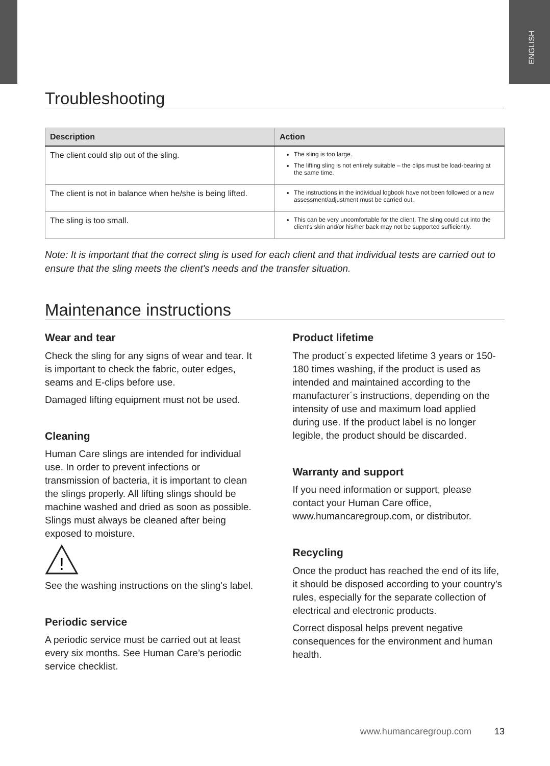ENGLISH
Troubleshooting
| Description | Action |
| --- | --- |
| The client could slip out of the sling. | The sling is too large. The lifting sling is not entirely suitable – the clips must be load-bearing at the same time. |
| The client is not in balance when he/she is being lifted. | The instructions in the individual logbook have not been followed or a new assessment/adjustment must be carried out. |
| The sling is too small. | This can be very uncomfortable for the client. The sling could cut into the client's skin and/or his/her back may not be supported sufficiently. |
Note: It is important that the correct sling is used for each client and that individual tests are carried out to ensure that the sling meets the client's needs and the transfer situation.
Maintenance instructions
Wear and tear
Check the sling for any signs of wear and tear. It is important to check the fabric, outer edges, seams and E-clips before use.
Damaged lifting equipment must not be used.
Cleaning
Human Care slings are intended for individual use. In order to prevent infections or transmission of bacteria, it is important to clean the slings properly. All lifting slings should be machine washed and dried as soon as possible. Slings must always be cleaned after being exposed to moisture.
!
See the washing instructions on the sling's label.
Periodic service
A periodic service must be carried out at least every six months. See Human Care’s periodic service checklist.
Product lifetime
The product´s expected lifetime 3 years or 150-180 times washing, if the product is used as intended and maintained according to the manufacturer´s instructions, depending on the intensity of use and maximum load applied during use. If the product label is no longer legible, the product should be discarded.
Warranty and support
If you need information or support, please contact your Human Care office, www.humancaregroup.com, or distributor.
Recycling
Once the product has reached the end of its life, it should be disposed according to your country’s rules, especially for the separate collection of electrical and electronic products.
Correct disposal helps prevent negative consequences for the environment and human health.
www.humancaregroup.com 13